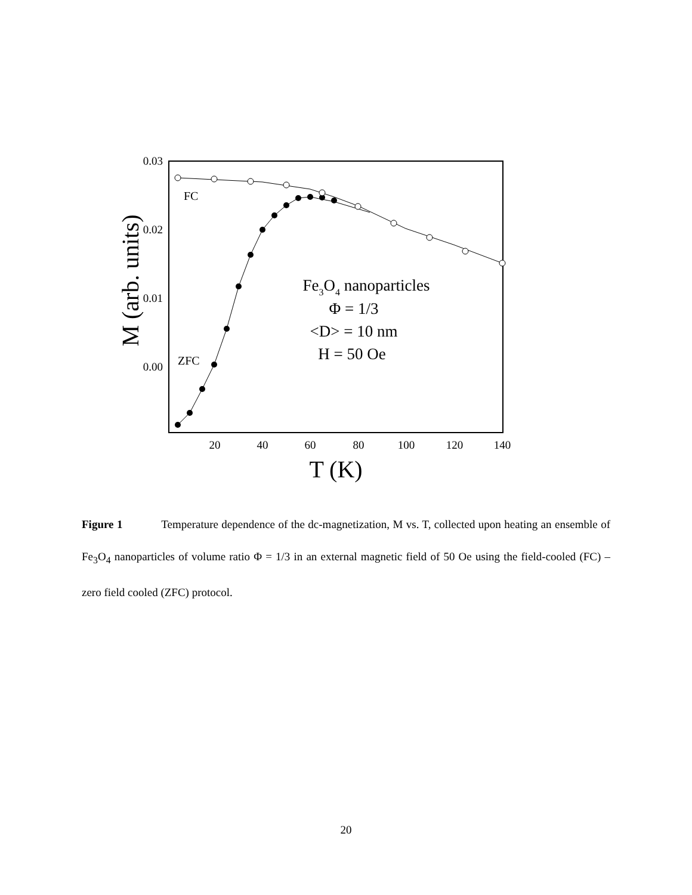0.03
0.02
0.01
0.00
20
40
60
80
100
120
140
T (K)
M (arb. units)
FC
ZFC
Fe3O4 nanoparticles
Φ = 1/3
<D> = 10 nm
H = 50 Oe
Figure 1 Temperature dependence of the dc-magnetization, M vs. T, collected upon heating an ensemble of Fe<sub>3</sub>O<sub>4</sub> nanoparticles of volume ratio Φ = 1/3 in an external magnetic field of 50 Oe using the field-cooled (FC) – zero field cooled (ZFC) protocol.
20